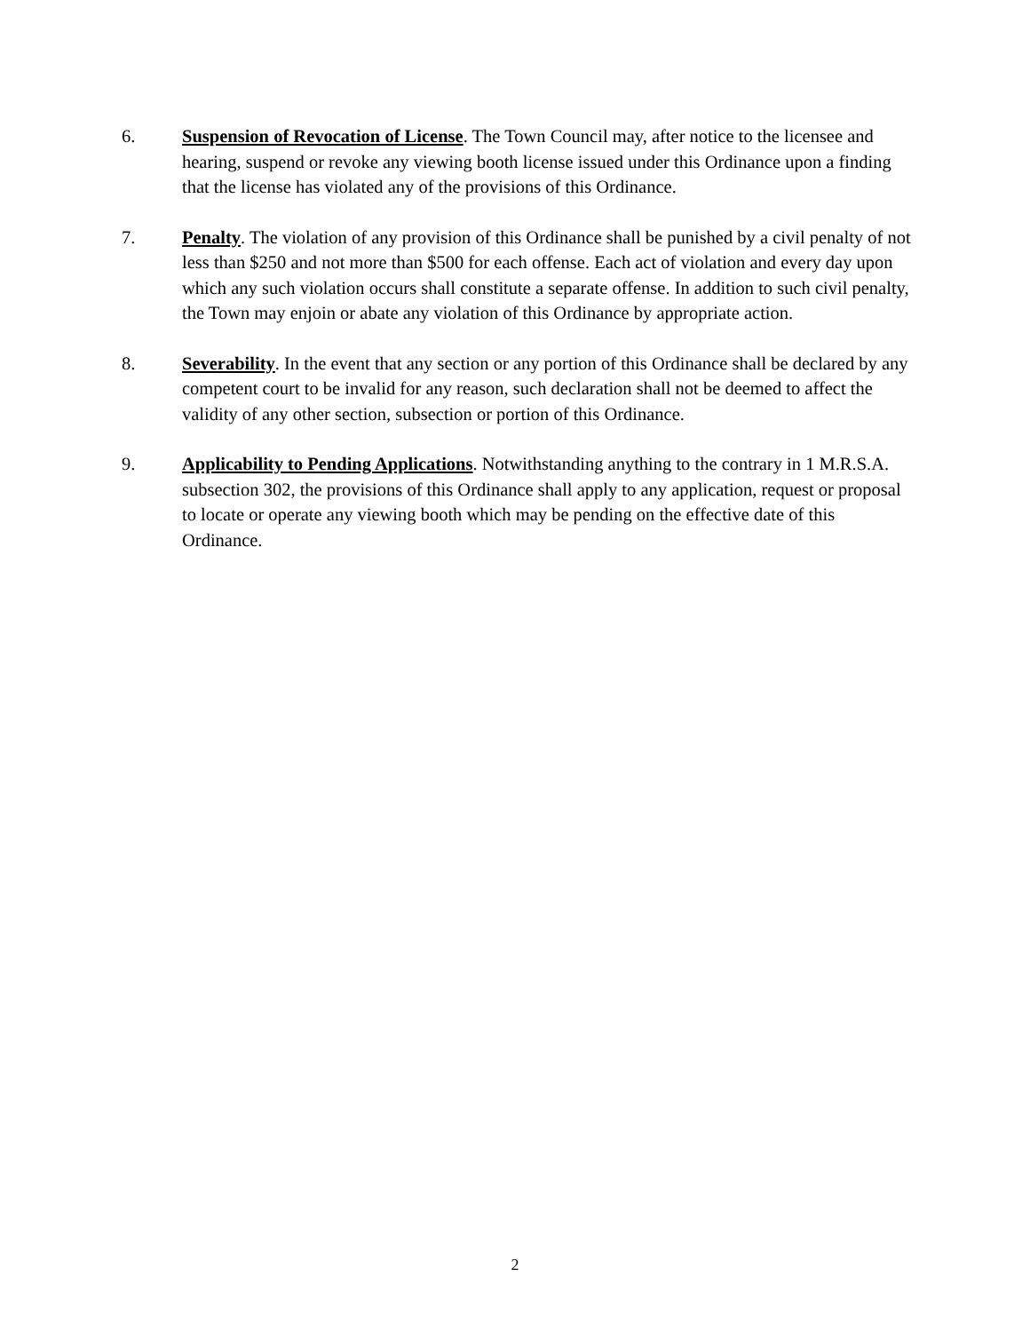6. Suspension of Revocation of License. The Town Council may, after notice to the licensee and hearing, suspend or revoke any viewing booth license issued under this Ordinance upon a finding that the license has violated any of the provisions of this Ordinance.
7. Penalty. The violation of any provision of this Ordinance shall be punished by a civil penalty of not less than $250 and not more than $500 for each offense. Each act of violation and every day upon which any such violation occurs shall constitute a separate offense. In addition to such civil penalty, the Town may enjoin or abate any violation of this Ordinance by appropriate action.
8. Severability. In the event that any section or any portion of this Ordinance shall be declared by any competent court to be invalid for any reason, such declaration shall not be deemed to affect the validity of any other section, subsection or portion of this Ordinance.
9. Applicability to Pending Applications. Notwithstanding anything to the contrary in 1 M.R.S.A. subsection 302, the provisions of this Ordinance shall apply to any application, request or proposal to locate or operate any viewing booth which may be pending on the effective date of this Ordinance.
2